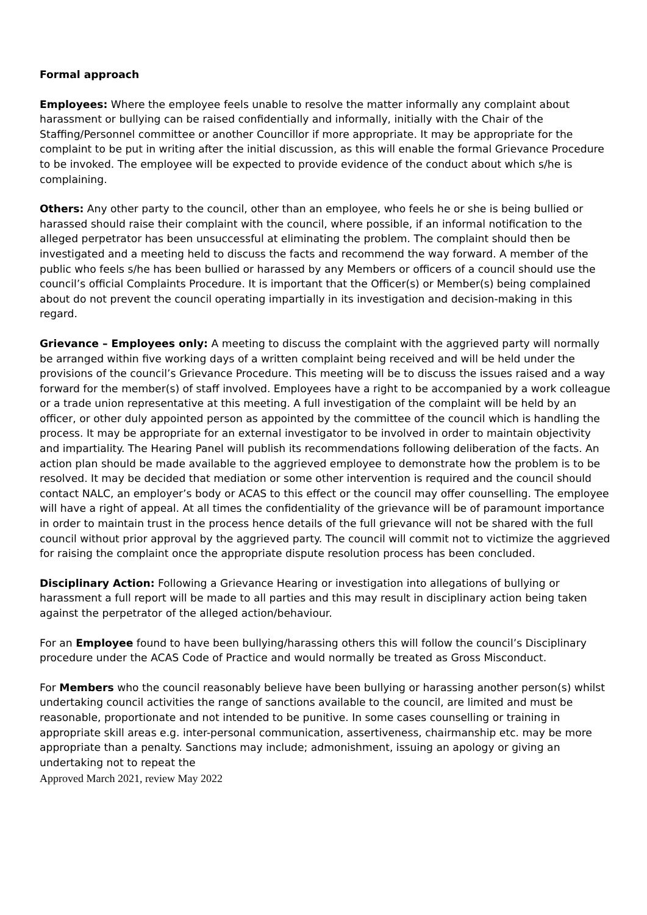Formal approach
Employees: Where the employee feels unable to resolve the matter informally any complaint about harassment or bullying can be raised confidentially and informally, initially with the Chair of the Staffing/Personnel committee or another Councillor if more appropriate. It may be appropriate for the complaint to be put in writing after the initial discussion, as this will enable the formal Grievance Procedure to be invoked. The employee will be expected to provide evidence of the conduct about which s/he is complaining.
Others: Any other party to the council, other than an employee, who feels he or she is being bullied or harassed should raise their complaint with the council, where possible, if an informal notification to the alleged perpetrator has been unsuccessful at eliminating the problem. The complaint should then be investigated and a meeting held to discuss the facts and recommend the way forward. A member of the public who feels s/he has been bullied or harassed by any Members or officers of a council should use the council’s official Complaints Procedure. It is important that the Officer(s) or Member(s) being complained about do not prevent the council operating impartially in its investigation and decision-making in this regard.
Grievance – Employees only: A meeting to discuss the complaint with the aggrieved party will normally be arranged within five working days of a written complaint being received and will be held under the provisions of the council’s Grievance Procedure. This meeting will be to discuss the issues raised and a way forward for the member(s) of staff involved. Employees have a right to be accompanied by a work colleague or a trade union representative at this meeting. A full investigation of the complaint will be held by an officer, or other duly appointed person as appointed by the committee of the council which is handling the process. It may be appropriate for an external investigator to be involved in order to maintain objectivity and impartiality. The Hearing Panel will publish its recommendations following deliberation of the facts. An action plan should be made available to the aggrieved employee to demonstrate how the problem is to be resolved. It may be decided that mediation or some other intervention is required and the council should contact NALC, an employer’s body or ACAS to this effect or the council may offer counselling. The employee will have a right of appeal. At all times the confidentiality of the grievance will be of paramount importance in order to maintain trust in the process hence details of the full grievance will not be shared with the full council without prior approval by the aggrieved party. The council will commit not to victimize the aggrieved for raising the complaint once the appropriate dispute resolution process has been concluded.
Disciplinary Action: Following a Grievance Hearing or investigation into allegations of bullying or harassment a full report will be made to all parties and this may result in disciplinary action being taken against the perpetrator of the alleged action/behaviour.
For an Employee found to have been bullying/harassing others this will follow the council’s Disciplinary procedure under the ACAS Code of Practice and would normally be treated as Gross Misconduct.
For Members who the council reasonably believe have been bullying or harassing another person(s) whilst undertaking council activities the range of sanctions available to the council, are limited and must be reasonable, proportionate and not intended to be punitive. In some cases counselling or training in appropriate skill areas e.g. inter-personal communication, assertiveness, chairmanship etc. may be more appropriate than a penalty. Sanctions may include; admonishment, issuing an apology or giving an undertaking not to repeat the
Approved March 2021, review May 2022